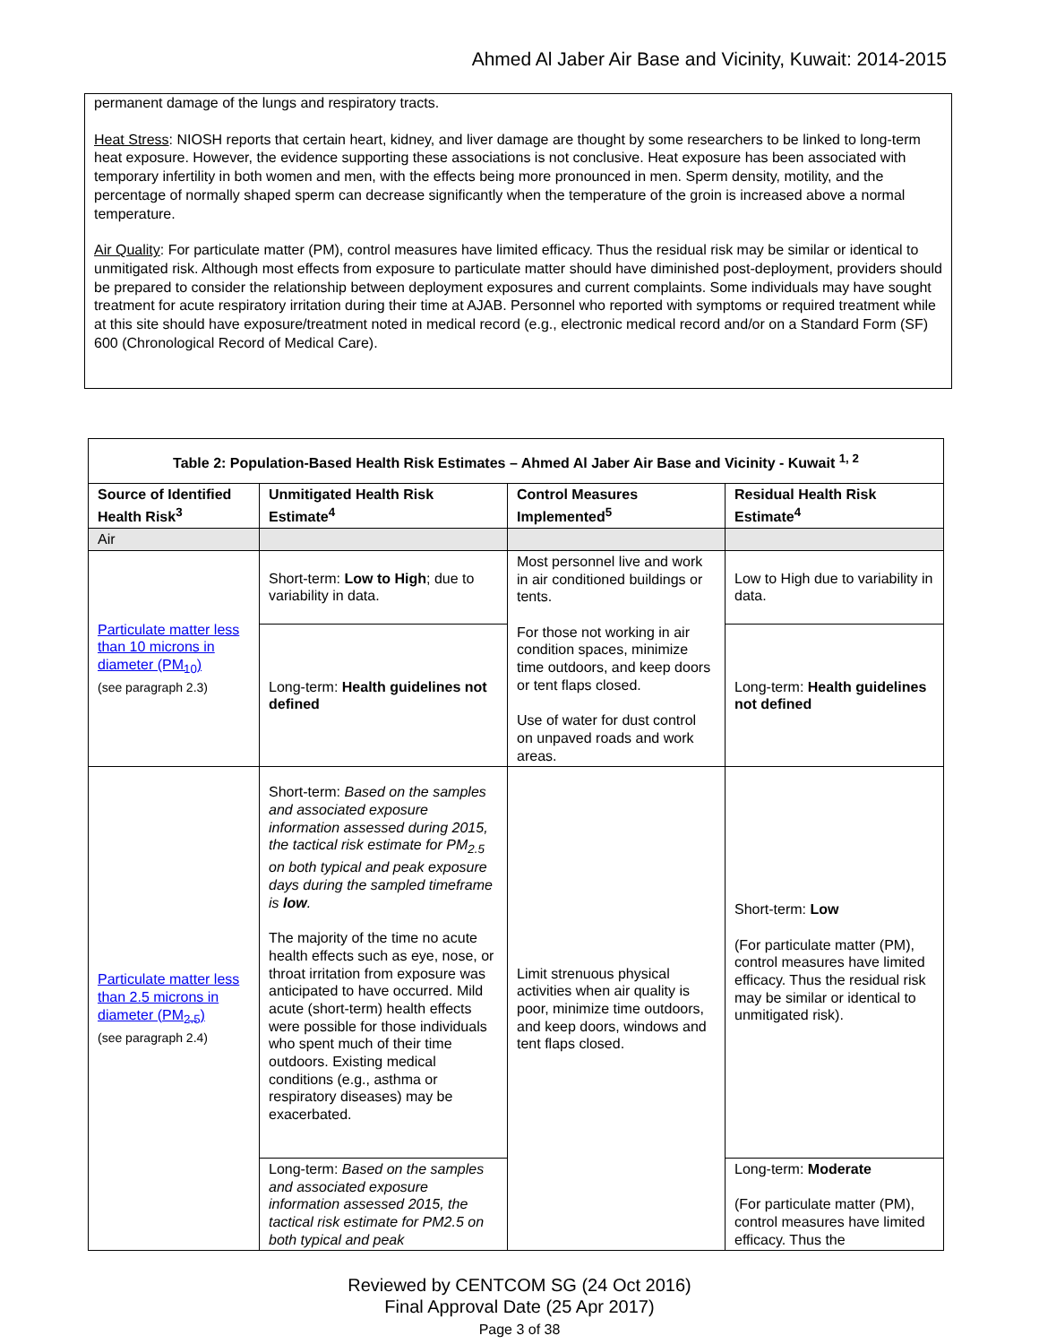Ahmed Al Jaber Air Base and Vicinity, Kuwait: 2014-2015
permanent damage of the lungs and respiratory tracts.
Heat Stress: NIOSH reports that certain heart, kidney, and liver damage are thought by some researchers to be linked to long-term heat exposure. However, the evidence supporting these associations is not conclusive. Heat exposure has been associated with temporary infertility in both women and men, with the effects being more pronounced in men. Sperm density, motility, and the percentage of normally shaped sperm can decrease significantly when the temperature of the groin is increased above a normal temperature.
Air Quality: For particulate matter (PM), control measures have limited efficacy. Thus the residual risk may be similar or identical to unmitigated risk. Although most effects from exposure to particulate matter should have diminished post-deployment, providers should be prepared to consider the relationship between deployment exposures and current complaints. Some individuals may have sought treatment for acute respiratory irritation during their time at AJAB. Personnel who reported with symptoms or required treatment while at this site should have exposure/treatment noted in medical record (e.g., electronic medical record and/or on a Standard Form (SF) 600 (Chronological Record of Medical Care).
| Table 2: Population-Based Health Risk Estimates – Ahmed Al Jaber Air Base and Vicinity - Kuwait <sup>1, 2</sup> | | | |
| --- | --- | --- | --- |
| Source of Identified Health Risk<sup>3</sup> | Unmitigated Health Risk Estimate<sup>4</sup> | Control Measures Implemented<sup>5</sup> | Residual Health Risk Estimate<sup>4</sup> |
| Air | | | |
| Particulate matter less than 10 microns in diameter (PM<sub>10</sub>) (see paragraph 2.3) | Short-term: Low to High ; due to variability in data. | Most personnel live and work in air conditioned buildings or tents. For those not working in air condition spaces, minimize time outdoors, and keep doors or tent flaps closed. Use of water for dust control on unpaved roads and work areas. | Low to High due to variability in data. |
| | Long-term: Health guidelines not defined | | Long-term: Health guidelines not defined |
| Particulate matter less than 2.5 microns in diameter (PM<sub>2.5</sub>) (see paragraph 2.4) | Short-term: Based on the samples and associated exposure information assessed during 2015, the tactical risk estimate for PM<sub>2.5</sub> on both typical and peak exposure days during the sampled timeframe is low . The majority of the time no acute health effects such as eye, nose, or throat irritation from exposure was anticipated to have occurred. Mild acute (short-term) health effects were possible for those individuals who spent much of their time outdoors. Existing medical conditions (e.g., asthma or respiratory diseases) may be exacerbated. | Limit strenuous physical activities when air quality is poor, minimize time outdoors, and keep doors, windows and tent flaps closed. | Short-term: Low (For particulate matter (PM), control measures have limited efficacy. Thus the residual risk may be similar or identical to unmitigated risk). |
| | Long-term: Based on the samples and associated exposure information assessed 2015, the tactical risk estimate for PM2.5 on both typical and peak | | Long-term: Moderate (For particulate matter (PM), control measures have limited efficacy. Thus the |
Reviewed by CENTCOM SG (24 Oct 2016)
Final Approval Date (25 Apr 2017)
Page 3 of 38